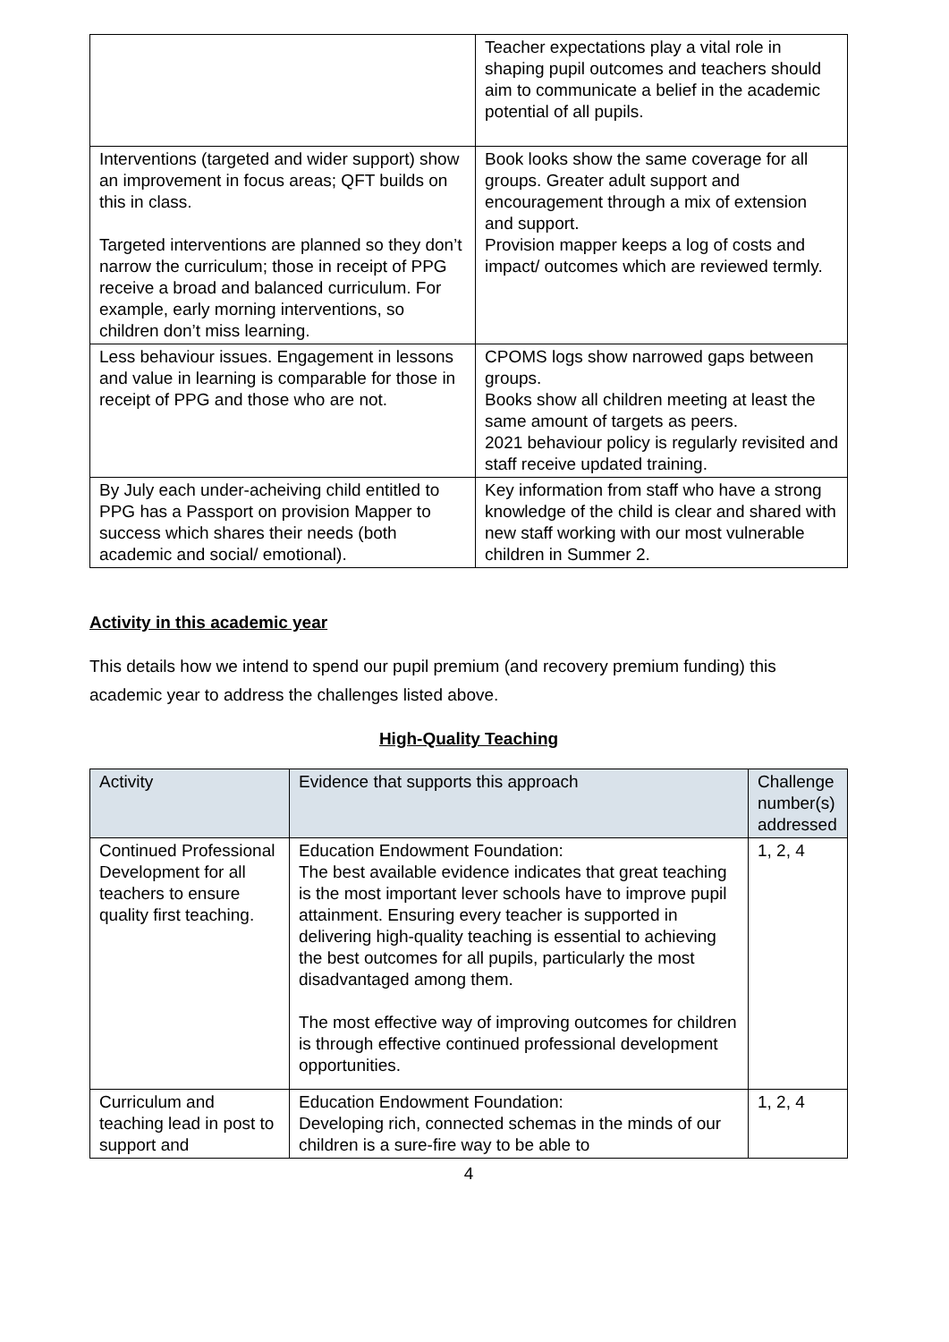| | Teacher expectations play a vital role in shaping pupil outcomes and teachers should aim to communicate a belief in the academic potential of all pupils. |
| Interventions (targeted and wider support) show an improvement in focus areas; QFT builds on this in class. Targeted interventions are planned so they don’t narrow the curriculum; those in receipt of PPG receive a broad and balanced curriculum. For example, early morning interventions, so children don’t miss learning. | Book looks show the same coverage for all groups. Greater adult support and encouragement through a mix of extension and support. Provision mapper keeps a log of costs and impact/ outcomes which are reviewed termly. |
| Less behaviour issues. Engagement in lessons and value in learning is comparable for those in receipt of PPG and those who are not. | CPOMS logs show narrowed gaps between groups. Books show all children meeting at least the same amount of targets as peers. 2021 behaviour policy is regularly revisited and staff receive updated training. |
| By July each under-acheiving child entitled to PPG has a Passport on provision Mapper to success which shares their needs (both academic and social/ emotional). | Key information from staff who have a strong knowledge of the child is clear and shared with new staff working with our most vulnerable children in Summer 2. |
Activity in this academic year
This details how we intend to spend our pupil premium (and recovery premium funding) this academic year to address the challenges listed above.
High-Quality Teaching
| Activity | Evidence that supports this approach | Challenge number(s) addressed |
| --- | --- | --- |
| Continued Professional Development for all teachers to ensure quality first teaching. | Education Endowment Foundation: The best available evidence indicates that great teaching is the most important lever schools have to improve pupil attainment. Ensuring every teacher is supported in delivering high-quality teaching is essential to achieving the best outcomes for all pupils, particularly the most disadvantaged among them. The most effective way of improving outcomes for children is through effective continued professional development opportunities. | 1, 2, 4 |
| Curriculum and teaching lead in post to support and | Education Endowment Foundation: Developing rich, connected schemas in the minds of our children is a sure-fire way to be able to | 1, 2, 4 |
4